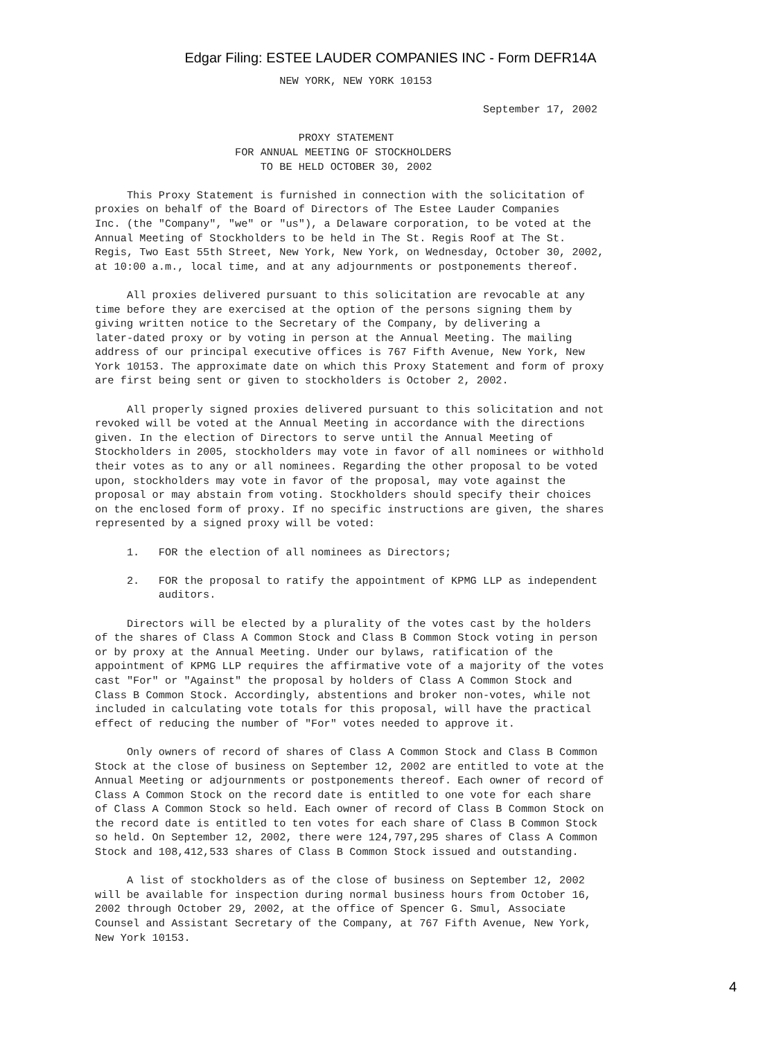Edgar Filing: ESTEE LAUDER COMPANIES INC - Form DEFR14A
                             NEW YORK, NEW YORK 10153

                                                             September 17, 2002

                                PROXY STATEMENT
                      FOR ANNUAL MEETING OF STOCKHOLDERS
                          TO BE HELD OCTOBER 30, 2002

     This Proxy Statement is furnished in connection with the solicitation of
proxies on behalf of the Board of Directors of The Estee Lauder Companies
Inc. (the "Company", "we" or "us"), a Delaware corporation, to be voted at the
Annual Meeting of Stockholders to be held in The St. Regis Roof at The St.
Regis, Two East 55th Street, New York, New York, on Wednesday, October 30, 2002,
at 10:00 a.m., local time, and at any adjournments or postponements thereof.

     All proxies delivered pursuant to this solicitation are revocable at any
time before they are exercised at the option of the persons signing them by
giving written notice to the Secretary of the Company, by delivering a
later-dated proxy or by voting in person at the Annual Meeting. The mailing
address of our principal executive offices is 767 Fifth Avenue, New York, New
York 10153. The approximate date on which this Proxy Statement and form of proxy
are first being sent or given to stockholders is October 2, 2002.

     All properly signed proxies delivered pursuant to this solicitation and not
revoked will be voted at the Annual Meeting in accordance with the directions
given. In the election of Directors to serve until the Annual Meeting of
Stockholders in 2005, stockholders may vote in favor of all nominees or withhold
their votes as to any or all nominees. Regarding the other proposal to be voted
upon, stockholders may vote in favor of the proposal, may vote against the
proposal or may abstain from voting. Stockholders should specify their choices
on the enclosed form of proxy. If no specific instructions are given, the shares
represented by a signed proxy will be voted:

     1.   FOR the election of all nominees as Directors;

     2.   FOR the proposal to ratify the appointment of KPMG LLP as independent
          auditors.

     Directors will be elected by a plurality of the votes cast by the holders
of the shares of Class A Common Stock and Class B Common Stock voting in person
or by proxy at the Annual Meeting. Under our bylaws, ratification of the
appointment of KPMG LLP requires the affirmative vote of a majority of the votes
cast "For" or "Against" the proposal by holders of Class A Common Stock and
Class B Common Stock. Accordingly, abstentions and broker non-votes, while not
included in calculating vote totals for this proposal, will have the practical
effect of reducing the number of "For" votes needed to approve it.

     Only owners of record of shares of Class A Common Stock and Class B Common
Stock at the close of business on September 12, 2002 are entitled to vote at the
Annual Meeting or adjournments or postponements thereof. Each owner of record of
Class A Common Stock on the record date is entitled to one vote for each share
of Class A Common Stock so held. Each owner of record of Class B Common Stock on
the record date is entitled to ten votes for each share of Class B Common Stock
so held. On September 12, 2002, there were 124,797,295 shares of Class A Common
Stock and 108,412,533 shares of Class B Common Stock issued and outstanding.

     A list of stockholders as of the close of business on September 12, 2002
will be available for inspection during normal business hours from October 16,
2002 through October 29, 2002, at the office of Spencer G. Smul, Associate
Counsel and Assistant Secretary of the Company, at 767 Fifth Avenue, New York,
New York 10153.
4